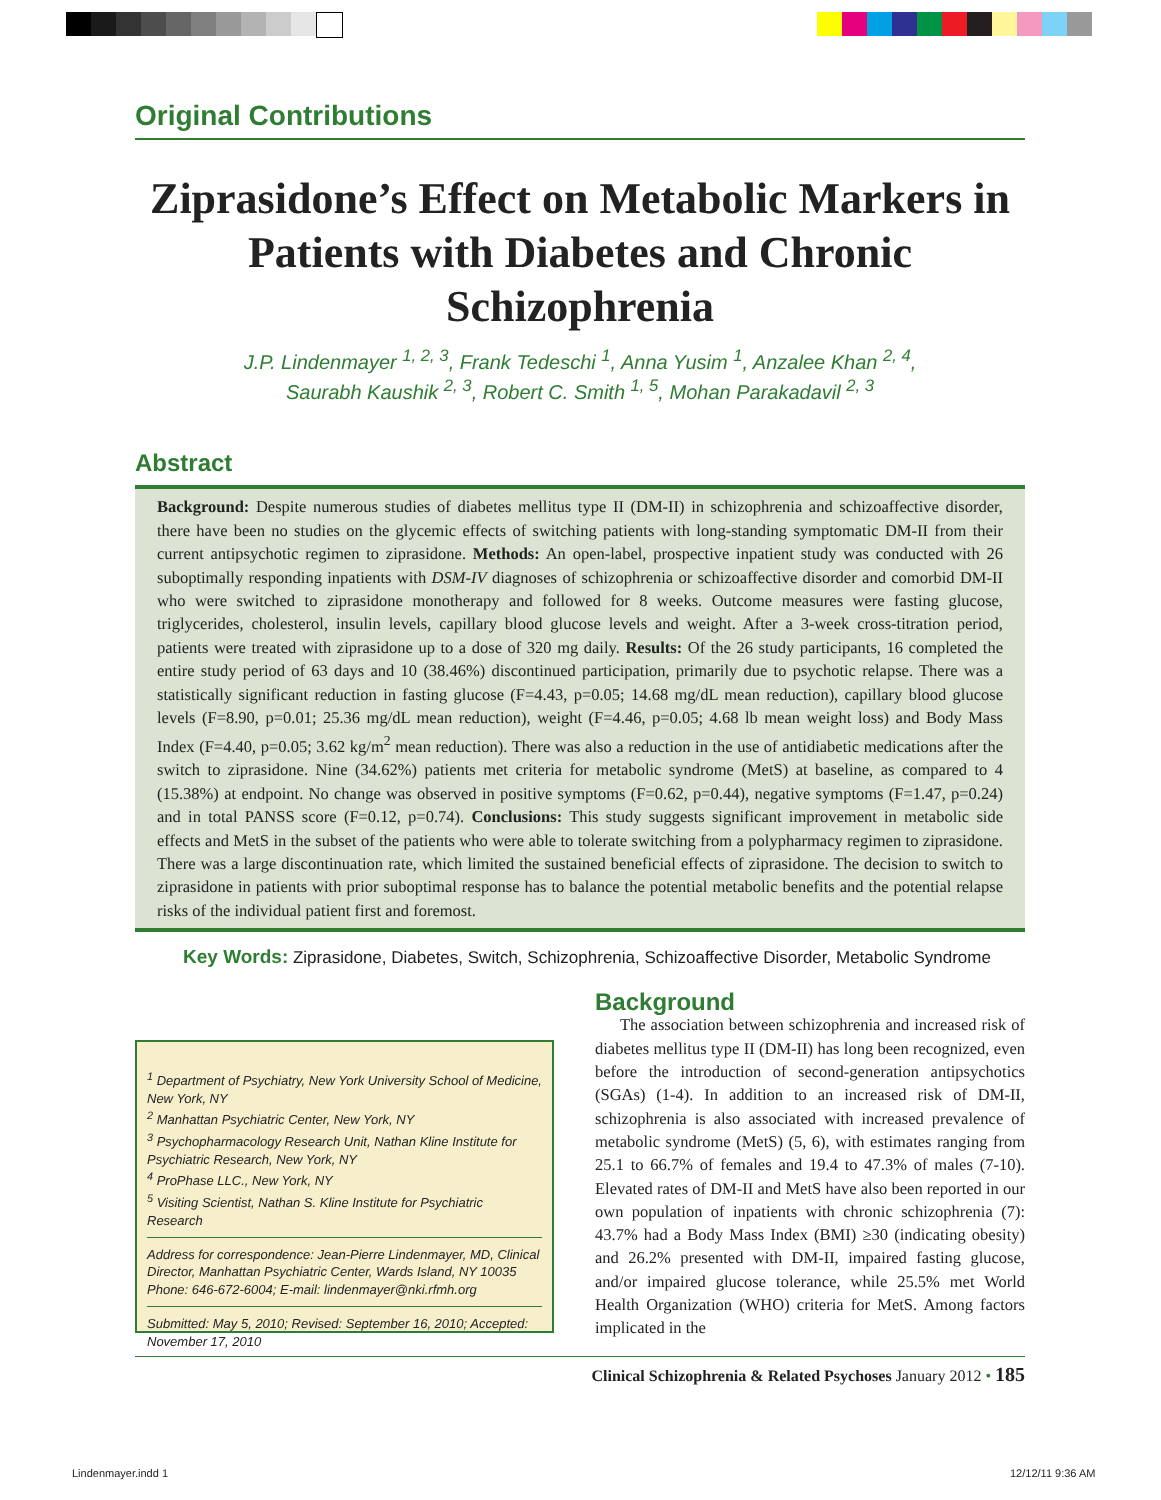Original Contributions
Ziprasidone’s Effect on Metabolic Markers in Patients with Diabetes and Chronic Schizophrenia
J.P. Lindenmayer <sup>1, 2, 3</sup>, Frank Tedeschi <sup>1</sup>, Anna Yusim <sup>1</sup>, Anzalee Khan <sup>2, 4</sup>,
Saurabh Kaushik <sup>2, 3</sup>, Robert C. Smith <sup>1, 5</sup>, Mohan Parakadavil <sup>2, 3</sup>
Abstract
Background: Despite numerous studies of diabetes mellitus type II (DM-II) in schizophrenia and schizoaffective disorder, there have been no studies on the glycemic effects of switching patients with long-standing symptomatic DM-II from their current antipsychotic regimen to ziprasidone. Methods: An open-label, prospective inpatient study was conducted with 26 suboptimally responding inpatients with DSM-IV diagnoses of schizophrenia or schizoaffective disorder and comorbid DM-II who were switched to ziprasidone monotherapy and followed for 8 weeks. Outcome measures were fasting glucose, triglycerides, cholesterol, insulin levels, capillary blood glucose levels and weight. After a 3-week cross-titration period, patients were treated with ziprasidone up to a dose of 320 mg daily. Results: Of the 26 study participants, 16 completed the entire study period of 63 days and 10 (38.46%) discontinued participation, primarily due to psychotic relapse. There was a statistically significant reduction in fasting glucose (F=4.43, p=0.05; 14.68 mg/dL mean reduction), capillary blood glucose levels (F=8.90, p=0.01; 25.36 mg/dL mean reduction), weight (F=4.46, p=0.05; 4.68 lb mean weight loss) and Body Mass Index (F=4.40, p=0.05; 3.62 kg/m<sup>2</sup> mean reduction). There was also a reduction in the use of antidiabetic medications after the switch to ziprasidone. Nine (34.62%) patients met criteria for metabolic syndrome (MetS) at baseline, as compared to 4 (15.38%) at endpoint. No change was observed in positive symptoms (F=0.62, p=0.44), negative symptoms (F=1.47, p=0.24) and in total PANSS score (F=0.12, p=0.74). Conclusions: This study suggests significant improvement in metabolic side effects and MetS in the subset of the patients who were able to tolerate switching from a polypharmacy regimen to ziprasidone. There was a large discontinuation rate, which limited the sustained beneficial effects of ziprasidone. The decision to switch to ziprasidone in patients with prior suboptimal response has to balance the potential metabolic benefits and the potential relapse risks of the individual patient first and foremost.
Key Words: Ziprasidone, Diabetes, Switch, Schizophrenia, Schizoaffective Disorder, Metabolic Syndrome
<sup>1</sup> Department of Psychiatry, New York University School of Medicine, New York, NY
<sup>2</sup> Manhattan Psychiatric Center, New York, NY
<sup>3</sup> Psychopharmacology Research Unit, Nathan Kline Institute for Psychiatric Research, New York, NY
<sup>4</sup> ProPhase LLC., New York, NY
<sup>5</sup> Visiting Scientist, Nathan S. Kline Institute for Psychiatric Research
Address for correspondence: Jean-Pierre Lindenmayer, MD, Clinical Director, Manhattan Psychiatric Center, Wards Island, NY 10035
Phone: 646-672-6004; E-mail: lindenmayer@nki.rfmh.org
Submitted: May 5, 2010; Revised: September 16, 2010; Accepted: November 17, 2010
Background
The association between schizophrenia and increased risk of diabetes mellitus type II (DM-II) has long been recognized, even before the introduction of second-generation antipsychotics (SGAs) (1-4). In addition to an increased risk of DM-II, schizophrenia is also associated with increased prevalence of metabolic syndrome (MetS) (5, 6), with estimates ranging from 25.1 to 66.7% of females and 19.4 to 47.3% of males (7-10). Elevated rates of DM-II and MetS have also been reported in our own population of inpatients with chronic schizophrenia (7): 43.7% had a Body Mass Index (BMI) ≥30 (indicating obesity) and 26.2% presented with DM-II, impaired fasting glucose, and/or impaired glucose tolerance, while 25.5% met World Health Organization (WHO) criteria for MetS. Among factors implicated in the
Clinical Schizophrenia & Related Psychoses January 2012 • 185
Lindenmayer.indd 1 12/12/11 9:36 AM